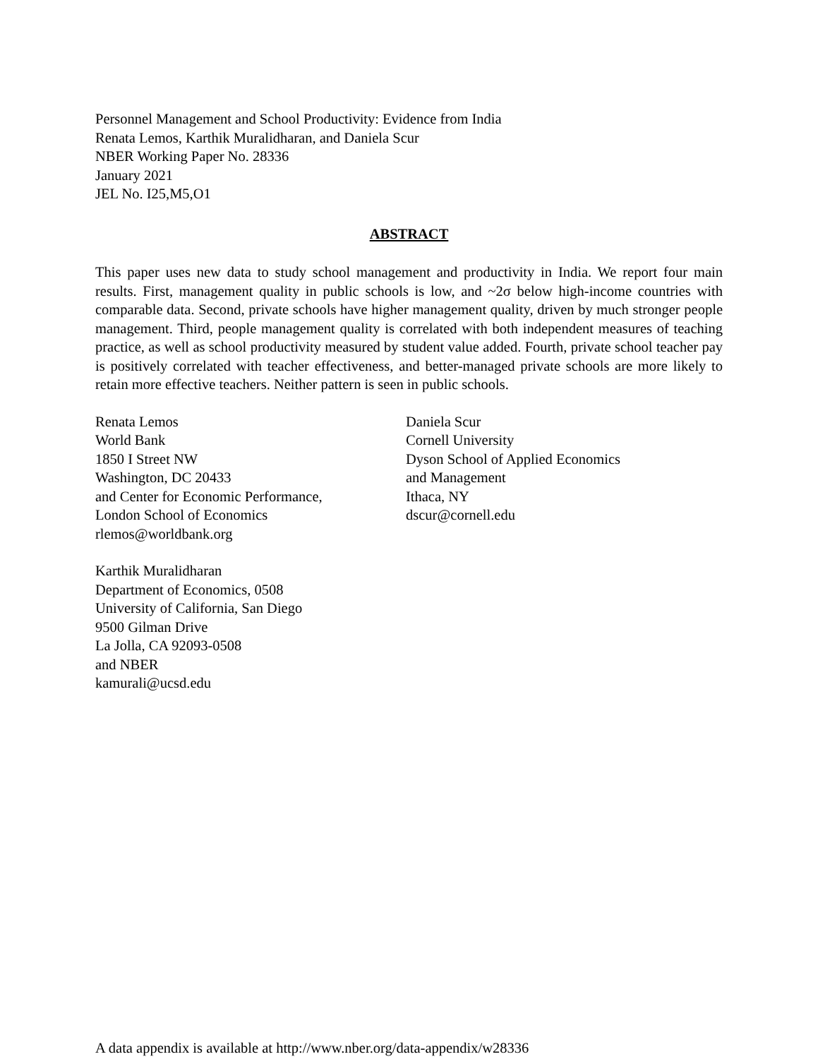Personnel Management and School Productivity: Evidence from India
Renata Lemos, Karthik Muralidharan, and Daniela Scur
NBER Working Paper No. 28336
January 2021
JEL No. I25,M5,O1
ABSTRACT
This paper uses new data to study school management and productivity in India. We report four main results. First, management quality in public schools is low, and ~2σ below high-income countries with comparable data. Second, private schools have higher management quality, driven by much stronger people management. Third, people management quality is correlated with both independent measures of teaching practice, as well as school productivity measured by student value added. Fourth, private school teacher pay is positively correlated with teacher effectiveness, and better-managed private schools are more likely to retain more effective teachers. Neither pattern is seen in public schools.
Renata Lemos
World Bank
1850 I Street NW
Washington, DC 20433
and Center for Economic Performance,
London School of Economics
rlemos@worldbank.org
Karthik Muralidharan
Department of Economics, 0508
University of California, San Diego
9500 Gilman Drive
La Jolla, CA 92093-0508
and NBER
kamurali@ucsd.edu
Daniela Scur
Cornell University
Dyson School of Applied Economics
and Management
Ithaca, NY
dscur@cornell.edu
A data appendix is available at http://www.nber.org/data-appendix/w28336